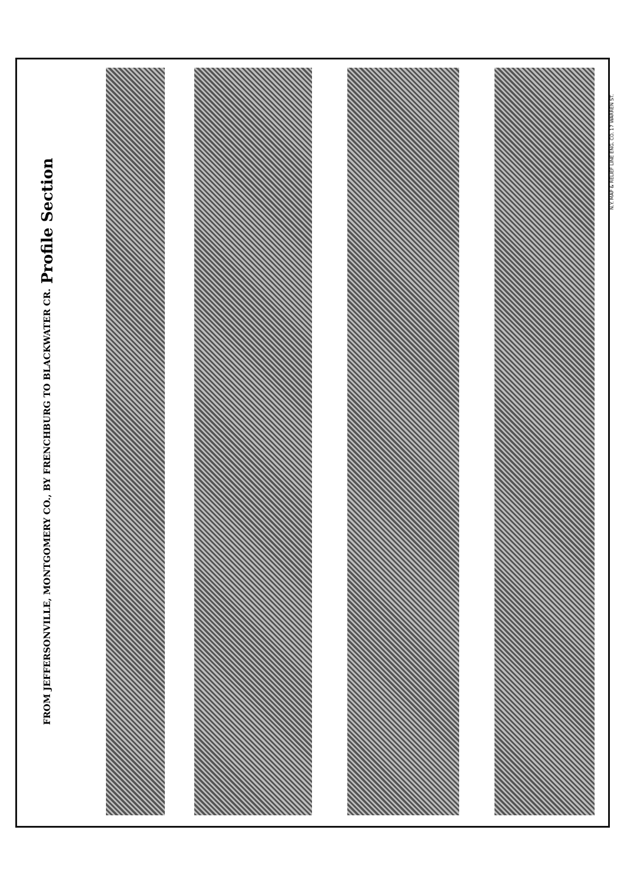Profile Section
FROM JEFFERSONVILLE, MONTGOMERY CO., BY FRENCHBURG TO BLACKWATER CR.
N.Y. MAP & RELIEF LINE ENG. CO. 17 WARREN ST.